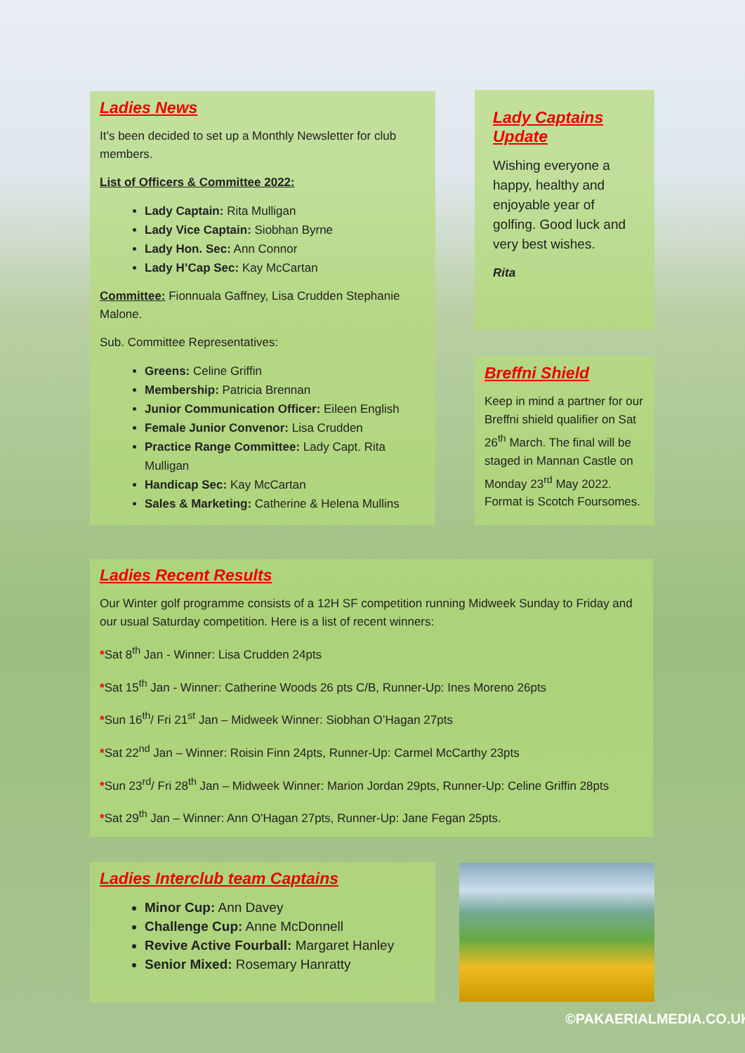Ladies News
It’s been decided to set up a Monthly Newsletter for club members.
List of Officers & Committee 2022:
Lady Captain: Rita Mulligan
Lady Vice Captain: Siobhan Byrne
Lady Hon. Sec: Ann Connor
Lady H’Cap Sec: Kay McCartan
Committee: Fionnuala Gaffney, Lisa Crudden Stephanie Malone.
Sub. Committee Representatives:
Greens: Celine Griffin
Membership: Patricia Brennan
Junior Communication Officer: Eileen English
Female Junior Convenor: Lisa Crudden
Practice Range Committee: Lady Capt. Rita Mulligan
Handicap Sec: Kay McCartan
Sales & Marketing: Catherine & Helena Mullins
Lady Captains Update
Wishing everyone a happy, healthy and enjoyable year of golfing. Good luck and very best wishes.
Rita
Breffni Shield
Keep in mind a partner for our Breffni shield qualifier on Sat 26<sup>th</sup> March. The final will be staged in Mannan Castle on Monday 23<sup>rd</sup> May 2022. Format is Scotch Foursomes.
Ladies Recent Results
Our Winter golf programme consists of a 12H SF competition running Midweek Sunday to Friday and our usual Saturday competition. Here is a list of recent winners:
*Sat 8<sup>th</sup> Jan - Winner: Lisa Crudden 24pts
*Sat 15<sup>th</sup> Jan - Winner: Catherine Woods 26 pts C/B, Runner-Up: Ines Moreno 26pts
*Sun 16<sup>th</sup>/ Fri 21<sup>st</sup> Jan – Midweek Winner: Siobhan O’Hagan 27pts
*Sat 22<sup>nd</sup> Jan – Winner: Roisin Finn 24pts, Runner-Up: Carmel McCarthy 23pts
*Sun 23<sup>rd</sup>/ Fri 28<sup>th</sup> Jan – Midweek Winner: Marion Jordan 29pts, Runner-Up: Celine Griffin 28pts
*Sat 29<sup>th</sup> Jan – Winner: Ann O'Hagan 27pts, Runner-Up: Jane Fegan 25pts.
Ladies Interclub team Captains
Minor Cup: Ann Davey
Challenge Cup: Anne McDonnell
Revive Active Fourball: Margaret Hanley
Senior Mixed: Rosemary Hanratty
©PAKAERIALMEDIA.CO.UK